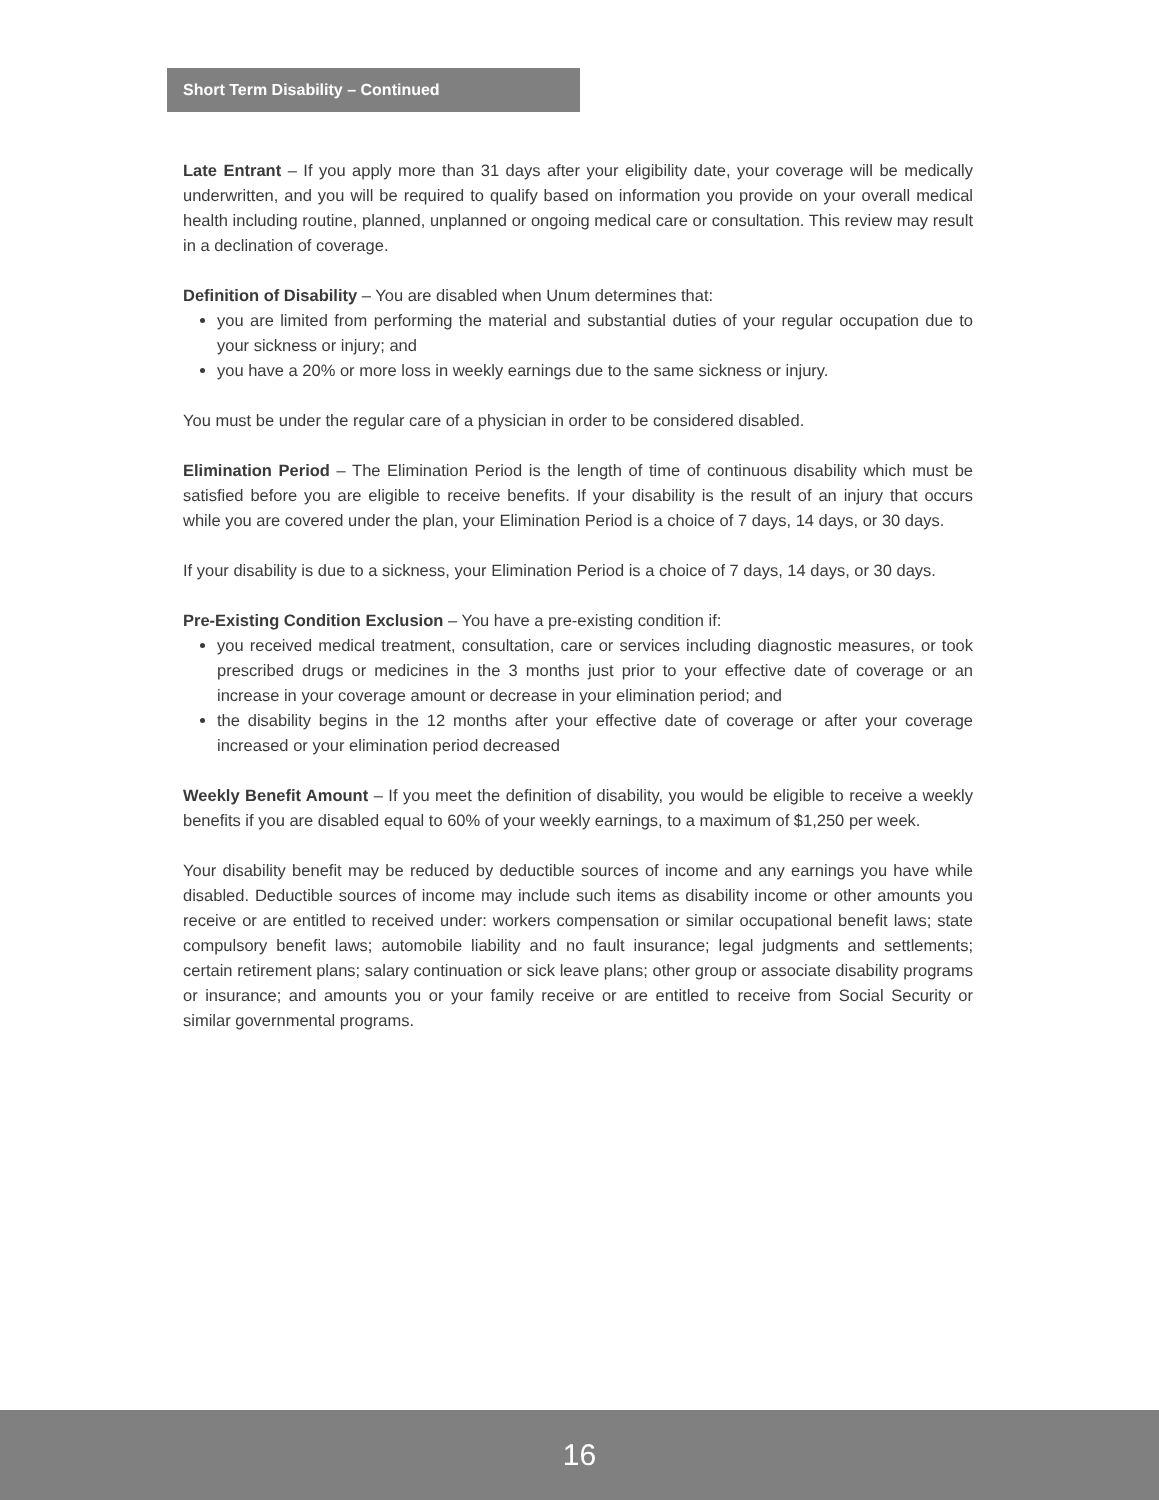Short Term Disability – Continued
Late Entrant – If you apply more than 31 days after your eligibility date, your coverage will be medically underwritten, and you will be required to qualify based on information you provide on your overall medical health including routine, planned, unplanned or ongoing medical care or consultation. This review may result in a declination of coverage.
Definition of Disability – You are disabled when Unum determines that:
you are limited from performing the material and substantial duties of your regular occupation due to your sickness or injury; and
you have a 20% or more loss in weekly earnings due to the same sickness or injury.
You must be under the regular care of a physician in order to be considered disabled.
Elimination Period – The Elimination Period is the length of time of continuous disability which must be satisfied before you are eligible to receive benefits. If your disability is the result of an injury that occurs while you are covered under the plan, your Elimination Period is a choice of 7 days, 14 days, or 30 days.
If your disability is due to a sickness, your Elimination Period is a choice of 7 days, 14 days, or 30 days.
Pre-Existing Condition Exclusion – You have a pre-existing condition if:
you received medical treatment, consultation, care or services including diagnostic measures, or took prescribed drugs or medicines in the 3 months just prior to your effective date of coverage or an increase in your coverage amount or decrease in your elimination period; and
the disability begins in the 12 months after your effective date of coverage or after your coverage increased or your elimination period decreased
Weekly Benefit Amount – If you meet the definition of disability, you would be eligible to receive a weekly benefits if you are disabled equal to 60% of your weekly earnings, to a maximum of $1,250 per week.
Your disability benefit may be reduced by deductible sources of income and any earnings you have while disabled. Deductible sources of income may include such items as disability income or other amounts you receive or are entitled to received under: workers compensation or similar occupational benefit laws; state compulsory benefit laws; automobile liability and no fault insurance; legal judgments and settlements; certain retirement plans; salary continuation or sick leave plans; other group or associate disability programs or insurance; and amounts you or your family receive or are entitled to receive from Social Security or similar governmental programs.
16